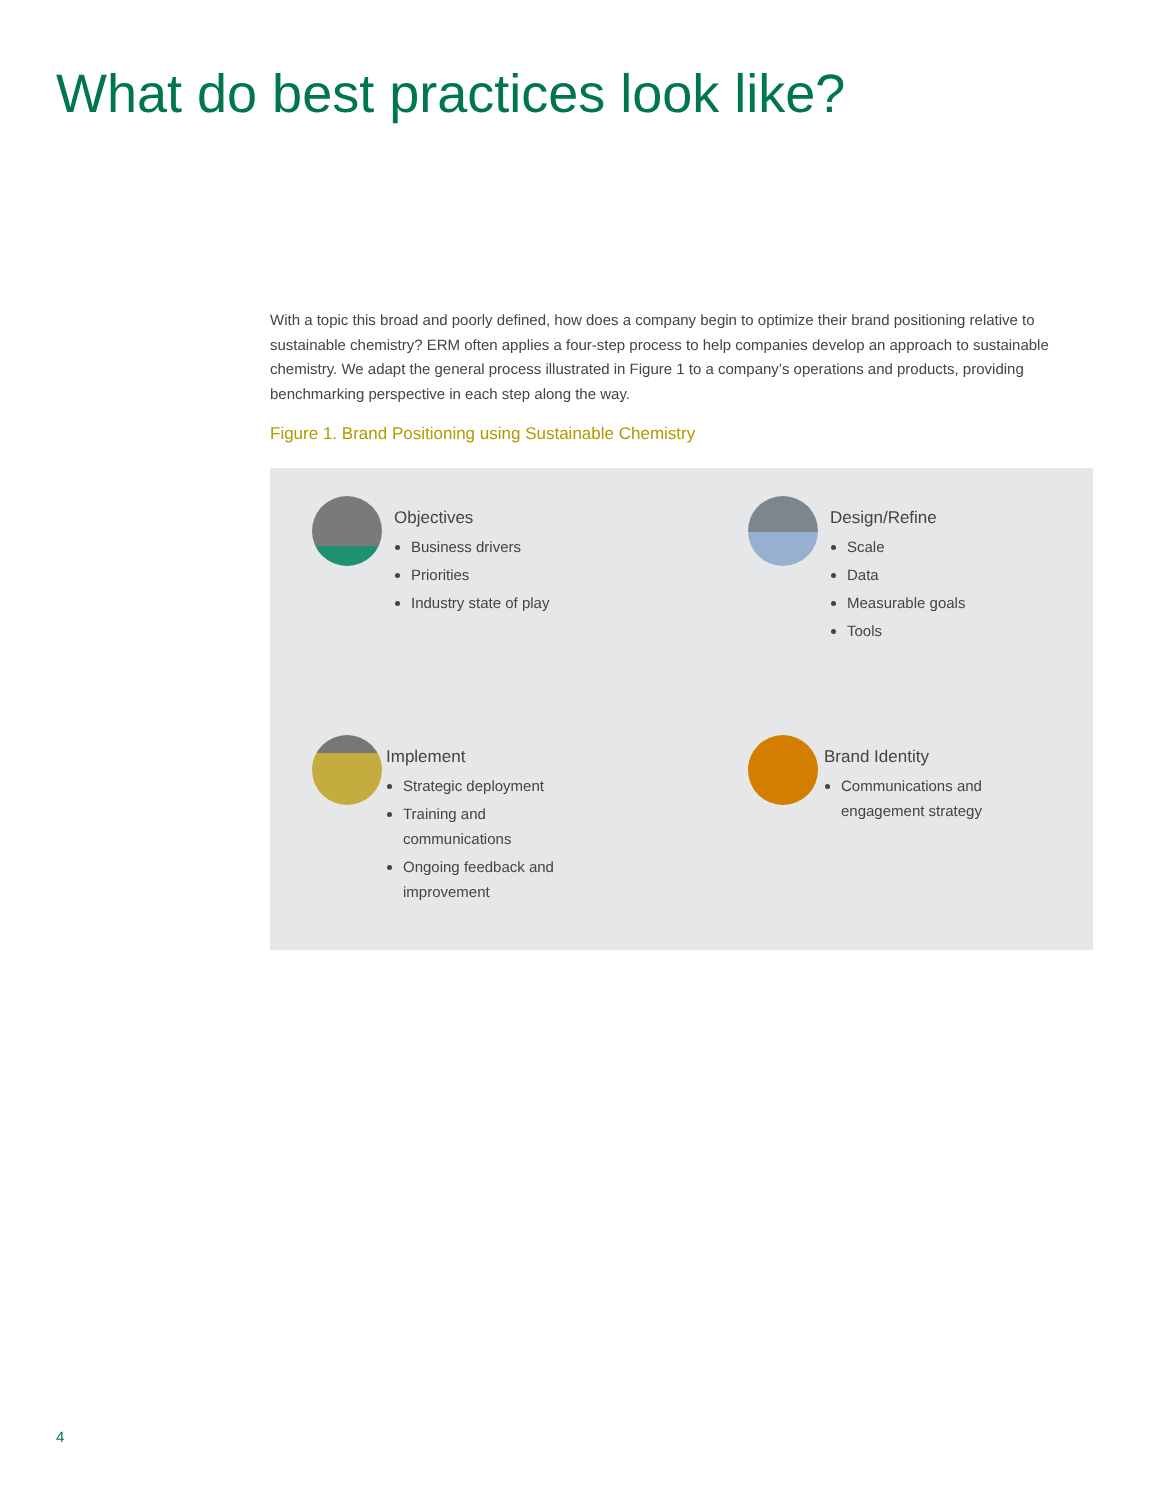What do best practices look like?
With a topic this broad and poorly defined, how does a company begin to optimize their brand positioning relative to sustainable chemistry? ERM often applies a four-step process to help companies develop an approach to sustainable chemistry. We adapt the general process illustrated in Figure 1 to a company’s operations and products, providing benchmarking perspective in each step along the way.
Figure 1. Brand Positioning using Sustainable Chemistry
Objectives
Business drivers
Priorities
Industry state of play
Design/Refine
Scale
Data
Measurable goals
Tools
Implement
Strategic deployment
Training and
communications
Ongoing feedback and
improvement
Brand Identity
Communications and
engagement strategy
4